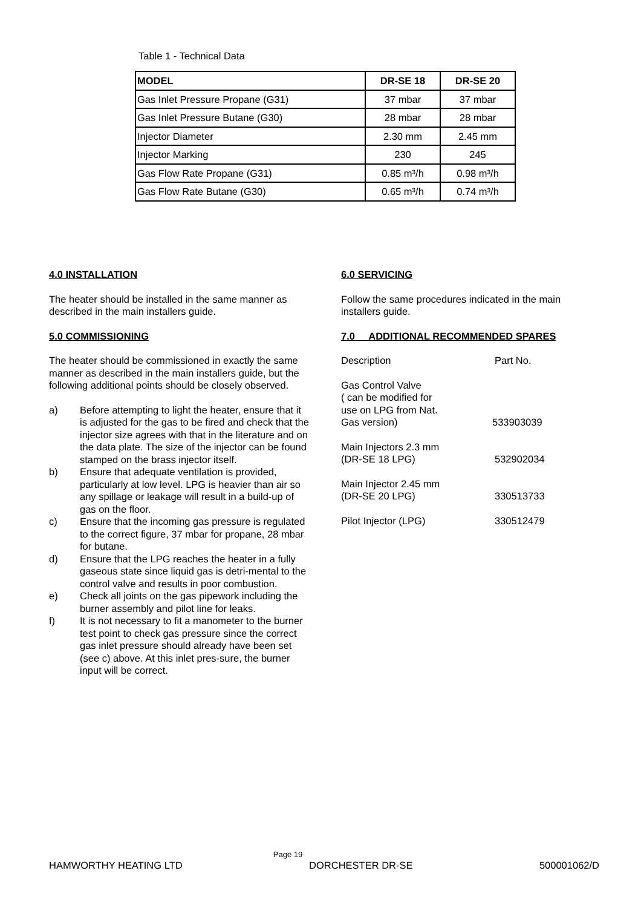Table 1 - Technical Data
| MODEL | DR-SE 18 | DR-SE 20 |
| --- | --- | --- |
| Gas Inlet Pressure Propane (G31) | 37 mbar | 37 mbar |
| Gas Inlet Pressure Butane (G30) | 28 mbar | 28 mbar |
| Injector Diameter | 2.30 mm | 2.45 mm |
| Injector Marking | 230 | 245 |
| Gas Flow Rate Propane (G31) | 0.85 m³/h | 0.98 m³/h |
| Gas Flow Rate Butane (G30) | 0.65 m³/h | 0.74 m³/h |
4.0 INSTALLATION
The heater should be installed in the same manner as described in the main installers guide.
5.0 COMMISSIONING
The heater should be commissioned in exactly the same manner as described in the main installers guide, but the following additional points should be closely observed.
a) Before attempting to light the heater, ensure that it is adjusted for the gas to be fired and check that the injector size agrees with that in the literature and on the data plate. The size of the injector can be found stamped on the brass injector itself.
b) Ensure that adequate ventilation is provided, particularly at low level. LPG is heavier than air so any spillage or leakage will result in a build-up of gas on the floor.
c) Ensure that the incoming gas pressure is regulated to the correct figure, 37 mbar for propane, 28 mbar for butane.
d) Ensure that the LPG reaches the heater in a fully gaseous state since liquid gas is detri-mental to the control valve and results in poor combustion.
e) Check all joints on the gas pipework including the burner assembly and pilot line for leaks.
f) It is not necessary to fit a manometer to the burner test point to check gas pressure since the correct gas inlet pressure should already have been set (see c) above. At this inlet pres-sure, the burner input will be correct.
6.0 SERVICING
Follow the same procedures indicated in the main installers guide.
7.0 ADDITIONAL RECOMMENDED SPARES
Description Part No.
Gas Control Valve
( can be modified for
use on LPG from Nat.
Gas version)
533903039
Main Injectors 2.3 mm
(DR-SE 18 LPG)
532902034
Main Injector 2.45 mm
(DR-SE 20 LPG)
330513733
Pilot Injector (LPG) 330512479
Page 19
HAMWORTHY HEATING LTD DORCHESTER DR-SE 500001062/D